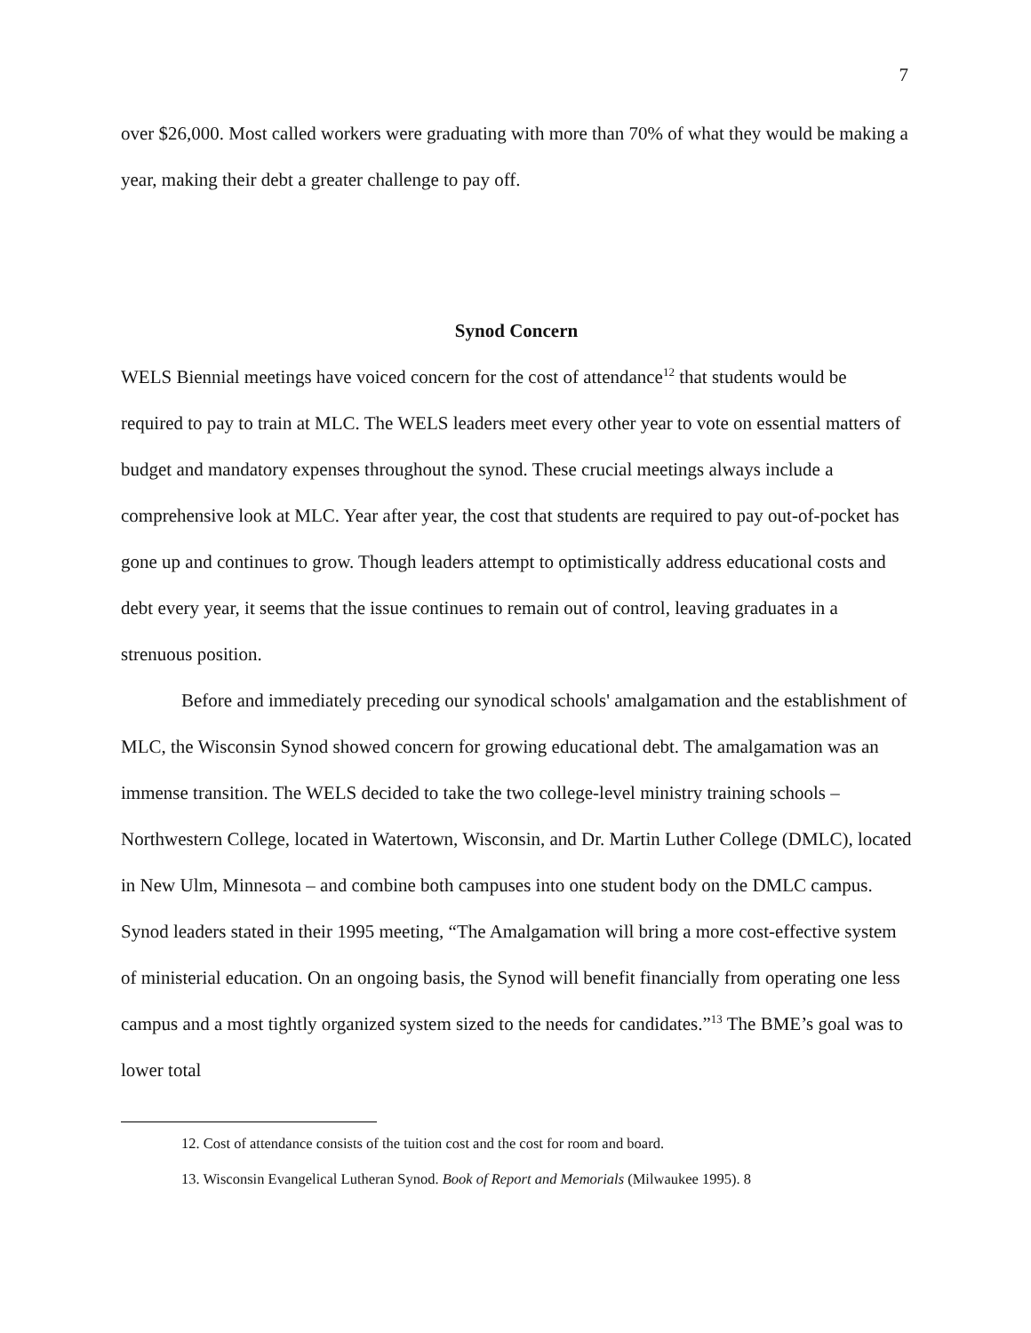7
over $26,000. Most called workers were graduating with more than 70% of what they would be making a year, making their debt a greater challenge to pay off.
Synod Concern
WELS Biennial meetings have voiced concern for the cost of attendance<sup>12</sup> that students would be required to pay to train at MLC. The WELS leaders meet every other year to vote on essential matters of budget and mandatory expenses throughout the synod. These crucial meetings always include a comprehensive look at MLC. Year after year, the cost that students are required to pay out-of-pocket has gone up and continues to grow. Though leaders attempt to optimistically address educational costs and debt every year, it seems that the issue continues to remain out of control, leaving graduates in a strenuous position.
Before and immediately preceding our synodical schools' amalgamation and the establishment of MLC, the Wisconsin Synod showed concern for growing educational debt. The amalgamation was an immense transition. The WELS decided to take the two college-level ministry training schools – Northwestern College, located in Watertown, Wisconsin, and Dr. Martin Luther College (DMLC), located in New Ulm, Minnesota – and combine both campuses into one student body on the DMLC campus. Synod leaders stated in their 1995 meeting, “The Amalgamation will bring a more cost-effective system of ministerial education. On an ongoing basis, the Synod will benefit financially from operating one less campus and a most tightly organized system sized to the needs for candidates.”<sup>13</sup> The BME’s goal was to lower total
12. Cost of attendance consists of the tuition cost and the cost for room and board.
13. Wisconsin Evangelical Lutheran Synod. Book of Report and Memorials (Milwaukee 1995). 8